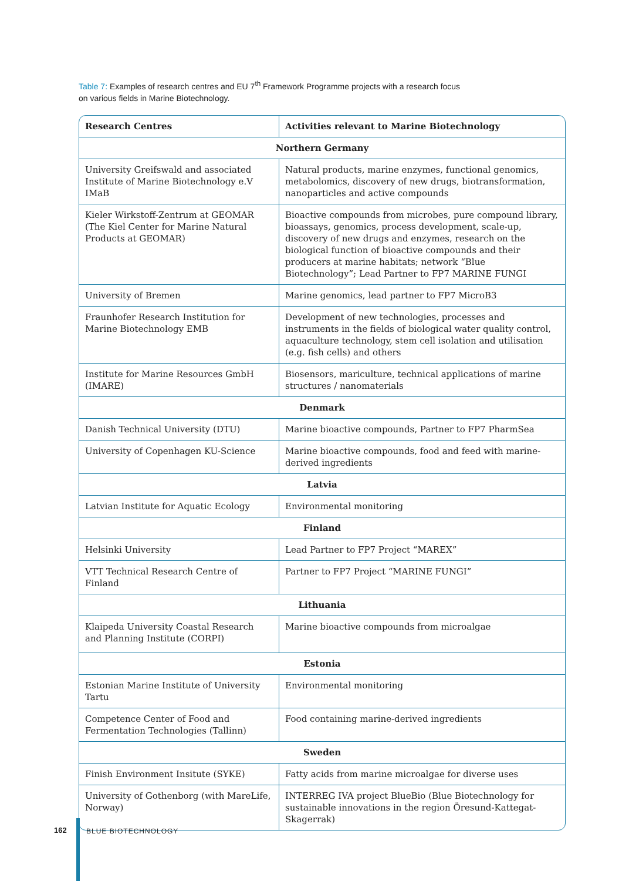Table 7: Examples of research centres and EU 7<sup>th</sup> Framework Programme projects with a research focus on various fields in Marine Biotechnology.
| Research Centres | Activities relevant to Marine Biotechnology |
| --- | --- |
| Northern Germany | |
| University Greifswald and associated Institute of Marine Biotechnology e.V IMaB | Natural products, marine enzymes, functional genomics, metabolomics, discovery of new drugs, biotransformation, nanoparticles and active compounds |
| Kieler Wirkstoff-Zentrum at GEOMAR (The Kiel Center for Marine Natural Products at GEOMAR) | Bioactive compounds from microbes, pure compound library, bioassays, genomics, process development, scale-up, discovery of new drugs and enzymes, research on the biological function of bioactive compounds and their producers at marine habitats; network “Blue Biotechnology”; Lead Partner to FP7 MARINE FUNGI |
| University of Bremen | Marine genomics, lead partner to FP7 MicroB3 |
| Fraunhofer Research Institution for Marine Biotechnology EMB | Development of new technologies, processes and instruments in the fields of biological water quality control, aquaculture technology, stem cell isolation and utilisation (e.g. fish cells) and others |
| Institute for Marine Resources GmbH (IMARE) | Biosensors, mariculture, technical applications of marine structures / nanomaterials |
| Denmark | |
| Danish Technical University (DTU) | Marine bioactive compounds, Partner to FP7 PharmSea |
| University of Copenhagen KU-Science | Marine bioactive compounds, food and feed with marine-derived ingredients |
| Latvia | |
| Latvian Institute for Aquatic Ecology | Environmental monitoring |
| Finland | |
| Helsinki University | Lead Partner to FP7 Project “MAREX” |
| VTT Technical Research Centre of Finland | Partner to FP7 Project “MARINE FUNGI” |
| Lithuania | |
| Klaipeda University Coastal Research and Planning Institute (CORPI) | Marine bioactive compounds from microalgae |
| Estonia | |
| Estonian Marine Institute of University Tartu | Environmental monitoring |
| Competence Center of Food and Fermentation Technologies (Tallinn) | Food containing marine-derived ingredients |
| Sweden | |
| Finish Environment Insitute (SYKE) | Fatty acids from marine microalgae for diverse uses |
| University of Gothenborg (with MareLife, Norway) | INTERREG IVA project BlueBio (Blue Biotechnology for sustainable innovations in the region Öresund-Kattegat-Skagerrak) |
162 BLUE BIOTECHNOLOGY